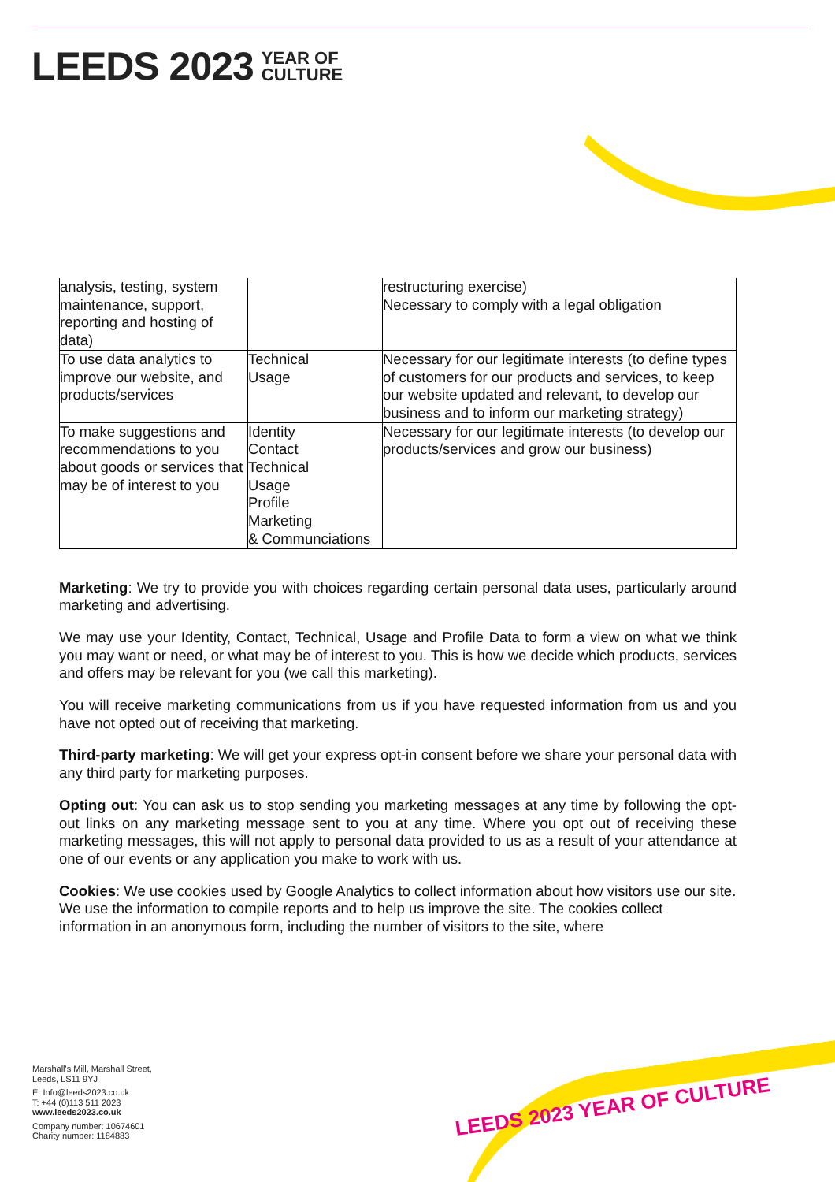LEEDS 2023 YEAR OF CULTURE
LEEDS 2023 YEAR OF
CULTURE
| analysis, testing, system maintenance, support, reporting and hosting of data) | | restructuring exercise) Necessary to comply with a legal obligation |
| To use data analytics to improve our website, and products/services | Technical Usage | Necessary for our legitimate interests (to define types of customers for our products and services, to keep our website updated and relevant, to develop our business and to inform our marketing strategy) |
| To make suggestions and recommendations to you about goods or services that may be of interest to you | Identity Contact Technical Usage Profile Marketing & Communciations | Necessary for our legitimate interests (to develop our products/services and grow our business) |
Marketing: We try to provide you with choices regarding certain personal data uses, particularly around marketing and advertising.
We may use your Identity, Contact, Technical, Usage and Profile Data to form a view on what we think you may want or need, or what may be of interest to you. This is how we decide which products, services and offers may be relevant for you (we call this marketing).
You will receive marketing communications from us if you have requested information from us and you have not opted out of receiving that marketing.
Third-party marketing: We will get your express opt-in consent before we share your personal data with any third party for marketing purposes.
Opting out: You can ask us to stop sending you marketing messages at any time by following the opt-out links on any marketing message sent to you at any time. Where you opt out of receiving these marketing messages, this will not apply to personal data provided to us as a result of your attendance at one of our events or any application you make to work with us.
Cookies: We use cookies used by Google Analytics to collect information about how visitors use our site. We use the information to compile reports and to help us improve the site. The cookies collect information in an anonymous form, including the number of visitors to the site, where
Marshall's Mill, Marshall Street,
Leeds, LS11 9YJ
E: Info@leeds2023.co.uk
T: +44 (0)113 511 2023
www.leeds2023.co.uk
Company number: 10674601
Charity number: 1184883